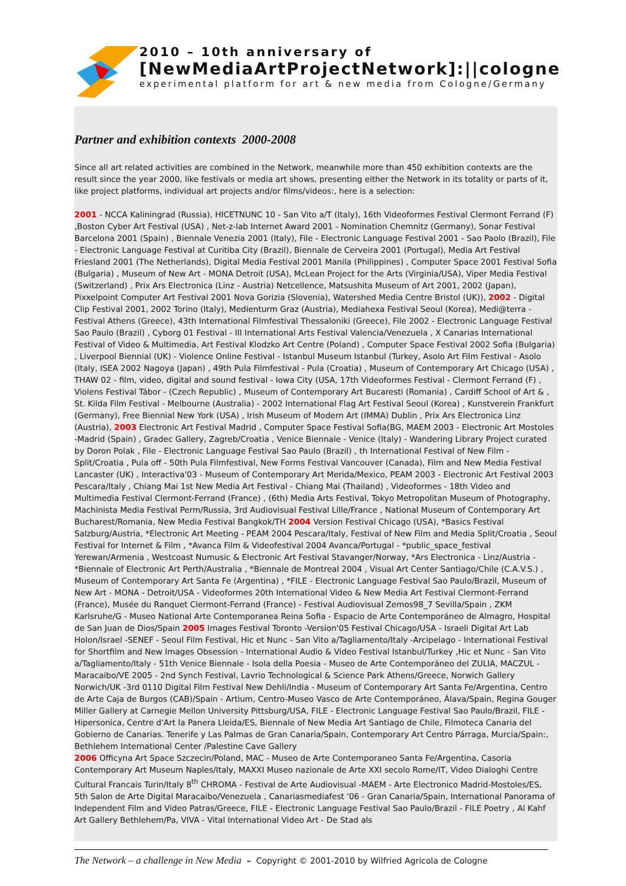2010 – 10th anniversary of
[NewMediaArtProjectNetwork]:||cologne
experimental platform for art & new media from Cologne/Germany
Partner and exhibition contexts 2000-2008
Since all art related activities are combined in the Network, meanwhile more than 450 exhibition contexts are the result since the year 2000, like festivals or media art shows, presenting either the Network in its totality or parts of it, like project platforms, individual art projects and/or films/videos:, here is a selection:
2001 - NCCA Kaliningrad (Russia), HICETNUNC 10 - San Vito a/T (Italy), 16th Videoformes Festival Clermont Ferrand (F) ,Boston Cyber Art Festival (USA) , Net-z-lab Internet Award 2001 - Nomination Chemnitz (Germany), Sonar Festival Barcelona 2001 (Spain) , Biennale Venezia 2001 (Italy), File - Electronic Language Festival 2001 - Sao Paolo (Brazil), File - Electronic Language Festival at Curitiba City (Brazil), Biennale de Cerveira 2001 (Portugal), Media Art Festival Friesland 2001 (The Netherlands), Digital Media Festival 2001 Manila (Philippines) , Computer Space 2001 Festival Sofia (Bulgaria) , Museum of New Art - MONA Detroit (USA), McLean Project for the Arts (Virginia/USA), Viper Media Festival (Switzerland) , Prix Ars Electronica (Linz - Austria) Netcellence, Matsushita Museum of Art 2001, 2002 (Japan), Pixxelpoint Computer Art Festival 2001 Nova Gorizia (Slovenia), Watershed Media Centre Bristol (UK)), 2002 - Digital Clip Festival 2001, 2002 Torino (Italy), Medienturm Graz (Austria), Mediahexa Festival Seoul (Korea), Medi@terra - Festival Athens (Greece), 43th International Filmfestival Thessaloniki (Greece), File 2002 - Electronic Language Festival Sao Paulo (Brazil) , Cyborg 01 Festival - III International Arts Festival Valencia/Venezuela , X Canarias International Festival of Video & Multimedia, Art Festival Klodzko Art Centre (Poland) , Computer Space Festival 2002 Sofia (Bulgaria) , Liverpool Biennial (UK) - Violence Online Festival - Istanbul Museum Istanbul (Turkey, Asolo Art Film Festival - Asolo (Italy, ISEA 2002 Nagoya (Japan) , 49th Pula Filmfestival - Pula (Croatia) , Museum of Contemporary Art Chicago (USA) , THAW 02 - film, video, digital and sound festival - Iowa City (USA, 17th Videoformes Festival - Clermont Ferrand (F) , Violens Festival Tábor - (Czech Republic) , Museum of Contemporary Art Bucaresti (Romania) , Cardiff School of Art & , St. Kilda Film Festival - Melbourne (Australia) - 2002 International Flag Art Festival Seoul (Korea) , Kunstverein Frankfurt (Germany), Free Biennial New York (USA) , Irish Museum of Modern Art (IMMA) Dublin , Prix Ars Electronica Linz (Austria), 2003 Electronic Art Festival Madrid , Computer Space Festival Sofia(BG, MAEM 2003 - Electronic Art Mostoles -Madrid (Spain) , Gradec Gallery, Zagreb/Croatia , Venice Biennale - Venice (Italy) - Wandering Library Project curated by Doron Polak , File - Electronic Language Festival Sao Paulo (Brazil) , th International Festival of New Film - Split/Croatia , Pula off - 50th Pula Filmfestival, New Forms Festival Vancouver (Canada), Film and New Media Festival Lancaster (UK) , Interactiva'03 - Museum of Contemporary Art Merida/Mexico, PEAM 2003 - Electronic Art Festival 2003 Pescara/Italy , Chiang Mai 1st New Media Art Festival - Chiang Mai (Thailand) , Videoformes - 18th Video and Multimedia Festival Clermont-Ferrand (France) , (6th) Media Arts Festival, Tokyo Metropolitan Museum of Photography, Machinista Media Festival Perm/Russia, 3rd Audiovisual Festival Lille/France , National Museum of Contemporary Art Bucharest/Romania, New Media Festival Bangkok/TH 2004 Version Festival Chicago (USA), *Basics Festival Salzburg/Austria, *Electronic Art Meeting - PEAM 2004 Pescara/Italy, Festival of New Film and Media Split/Croatia , Seoul Festival for Internet & Film , *Avanca Film & Videofestival 2004 Avanca/Portugal - *public_space_festival Yerewan/Armenia , Westcoast Numusic & Electronic Art Festival Stavanger/Norway, *Ars Electronica - Linz/Austria - *Biennale of Electronic Art Perth/Australia , *Biennale de Montreal 2004 , Visual Art Center Santiago/Chile (C.A.V.S.) , Museum of Contemporary Art Santa Fe (Argentina) , *FILE - Electronic Language Festival Sao Paulo/Brazil, Museum of New Art - MONA - Detroit/USA - Videoformes 20th International Video & New Media Art Festival Clermont-Ferrand (France), Musée du Ranquet Clermont-Ferrand (France) - Festival Audiovisual Zemos98_7 Sevilla/Spain , ZKM Karlsruhe/G - Museo National Arte Contemporanea Reina Sofia - Espacio de Arte Contemporáneo de Almagro, Hospital de San Juan de Dios/Spain 2005 Images Festival Toronto -Version'05 Festival Chicago/USA - Israeli Digital Art Lab Holon/Israel -SENEF - Seoul Film Festival, Hic et Nunc - San Vito a/Tagliamento/Italy -Arcipelago - International Festival for Shortfilm and New Images Obsession - International Audio & Video Festival Istanbul/Turkey ,Hic et Nunc - San Vito a/Tagliamento/Italy - 51th Venice Biennale - Isola della Poesia - Museo de Arte Contemporáneo del ZULIA, MACZUL - Maracaibo/VE 2005 - 2nd Synch Festival, Lavrio Technological & Science Park Athens/Greece, Norwich Gallery Norwich/UK -3rd 0110 Digital Film Festival New Dehli/India - Museum of Contemporary Art Santa Fe/Argentina, Centro de Arte Caja de Burgos (CAB)/Spain - Artium, Centro-Museo Vasco de Arte Contemporáneo, Álava/Spain, Regina Gouger Miller Gallery at Carnegie Mellon University Pittsburg/USA, FILE - Electronic Language Festival Sao Paulo/Brazil, FILE - Hipersonica, Centre d'Art la Panera Lleida/ES, Biennale of New Media Art Santiago de Chile, Filmoteca Canaria del Gobierno de Canarias. Tenerife y Las Palmas de Gran Canaria/Spain, Contemporary Art Centro Párraga, Murcia/Spain:, Bethlehem International Center /Palestine Cave Gallery
2006 Officyna Art Space Szczecin/Poland, MAC - Museo de Arte Contemporaneo Santa Fe/Argentina, Casoria Contemporary Art Museum Naples/Italy, MAXXI Museo nazionale de Arte XXI secolo Rome/IT, Video Dialoghi Centre Cultural Francais Turin/Italy 8<sup>th</sup> CHROMA - Festival de Arte Audiovisual -MAEM - Arte Electronico Madrid-Mostoles/ES, 5th Salon de Arte Digital Maracaibo/Venezuela , Canariasmediafest '06 - Gran Canaria/Spain, International Panorama of Independent Film and Video Patras/Greece, FILE - Electronic Language Festival Sao Paulo/Brazil - FILE Poetry , Al Kahf Art Gallery Bethlehem/Pa, VIVA - Vital International Video Art - De Stad als
The Network – a challenge in New Media – Copyright © 2001-2010 by Wilfried Agricola de Cologne